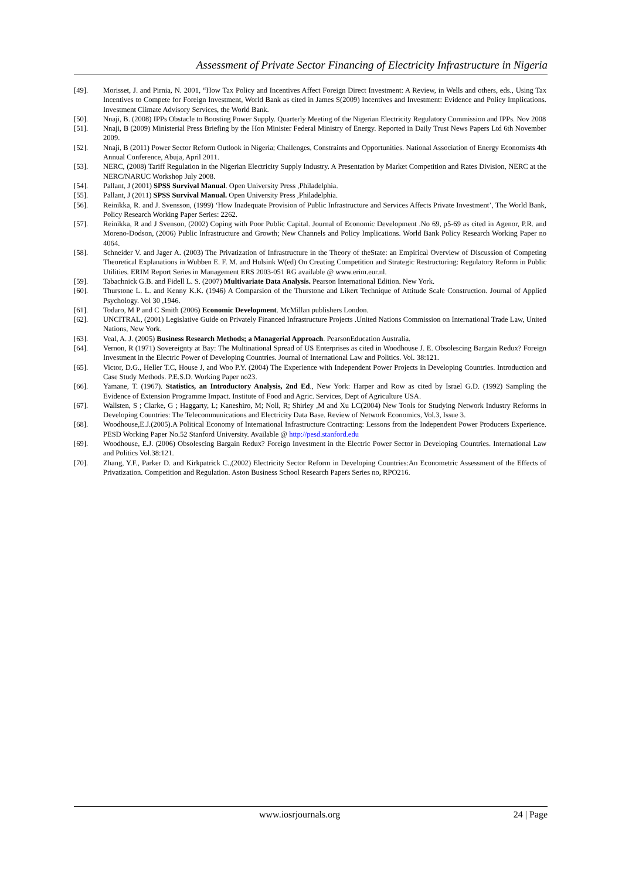Assessment of Private Sector Financing of Electricity Infrastructure in Nigeria
[49]. Morisset, J. and Pirnia, N. 2001, “How Tax Policy and Incentives Affect Foreign Direct Investment: A Review, in Wells and others, eds., Using Tax Incentives to Compete for Foreign Investment, World Bank as cited in James S(2009) Incentives and Investment: Evidence and Policy Implications. Investment Climate Advisory Services, the World Bank.
[50]. Nnaji, B. (2008) IPPs Obstacle to Boosting Power Supply. Quarterly Meeting of the Nigerian Electricity Regulatory Commission and IPPs. Nov 2008
[51]. Nnaji, B (2009) Ministerial Press Briefing by the Hon Minister Federal Ministry of Energy. Reported in Daily Trust News Papers Ltd 6th November 2009.
[52]. Nnaji, B (2011) Power Sector Reform Outlook in Nigeria; Challenges, Constraints and Opportunities. National Association of Energy Economists 4th Annual Conference, Abuja, April 2011.
[53]. NERC, (2008) Tariff Regulation in the Nigerian Electricity Supply Industry. A Presentation by Market Competition and Rates Division, NERC at the NERC/NARUC Workshop July 2008.
[54]. Pallant, J (2001) SPSS Survival Manual. Open University Press ,Philadelphia.
[55]. Pallant, J (2011) SPSS Survival Manual. Open University Press ,Philadelphia.
[56]. Reinikka, R. and J. Svensson, (1999) ‘How Inadequate Provision of Public Infrastructure and Services Affects Private Investment’, The World Bank, Policy Research Working Paper Series: 2262.
[57]. Reinikka, R and J Svenson, (2002) Coping with Poor Public Capital. Journal of Economic Development .No 69, p5-69 as cited in Agenor, P.R. and Moreno-Dodson, (2006) Public Infrastructure and Growth; New Channels and Policy Implications. World Bank Policy Research Working Paper no 4064.
[58]. Schneider V. and Jager A. (2003) The Privatization of Infrastructure in the Theory of theState: an Empirical Overview of Discussion of Competing Theoretical Explanations in Wubben E. F. M. and Hulsink W(ed) On Creating Competition and Strategic Restructuring: Regulatory Reform in Public Utilities. ERIM Report Series in Management ERS 2003-051 RG available @ www.erim.eur.nl.
[59]. Tabachnick G.B. and Fidell L. S. (2007) Multivariate Data Analysis. Pearson International Edition. New York.
[60]. Thurstone L. L. and Kenny K.K. (1946) A Comparsion of the Thurstone and Likert Technique of Attitude Scale Construction. Journal of Applied Psychology. Vol 30 ,1946.
[61]. Todaro, M P and C Smith (2006) Economic Development. McMillan publishers London.
[62]. UNCITRAL, (2001) Legislative Guide on Privately Financed Infrastructure Projects .United Nations Commission on International Trade Law, United Nations, New York.
[63]. Veal, A. J. (2005) Business Research Methods; a Managerial Approach. PearsonEducation Australia.
[64]. Vernon, R (1971) Sovereignty at Bay: The Multinational Spread of US Enterprises as cited in Woodhouse J. E. Obsolescing Bargain Redux? Foreign Investment in the Electric Power of Developing Countries. Journal of International Law and Politics. Vol. 38:121.
[65]. Victor, D.G., Heller T.C, House J, and Woo P.Y. (2004) The Experience with Independent Power Projects in Developing Countries. Introduction and Case Study Methods. P.E.S.D. Working Paper no23.
[66]. Yamane, T. (1967). Statistics, an Introductory Analysis, 2nd Ed., New York: Harper and Row as cited by Israel G.D. (1992) Sampling the Evidence of Extension Programme Impact. Institute of Food and Agric. Services, Dept of Agriculture USA.
[67]. Wallsten, S ; Clarke, G ; Haggarty, L; Kaneshiro, M; Noll, R; Shirley ,M and Xu LC(2004) New Tools for Studying Network Industry Reforms in Developing Countries: The Telecommunications and Electricity Data Base. Review of Network Economics, Vol.3, Issue 3.
[68]. Woodhouse,E.J.(2005).A Political Economy of International Infrastructure Contracting: Lessons from the Independent Power Producers Experience. PESD Working Paper No.52 Stanford University. Available @ http://pesd.stanford.edu
[69]. Woodhouse, E.J. (2006) Obsolescing Bargain Redux? Foreign Investment in the Electric Power Sector in Developing Countries. International Law and Politics Vol.38:121.
[70]. Zhang, Y.F., Parker D. and Kirkpatrick C.,(2002) Electricity Sector Reform in Developing Countries:An Econometric Assessment of the Effects of Privatization. Competition and Regulation. Aston Business School Research Papers Series no, RPO216.
www.iosrjournals.org 24 | Page